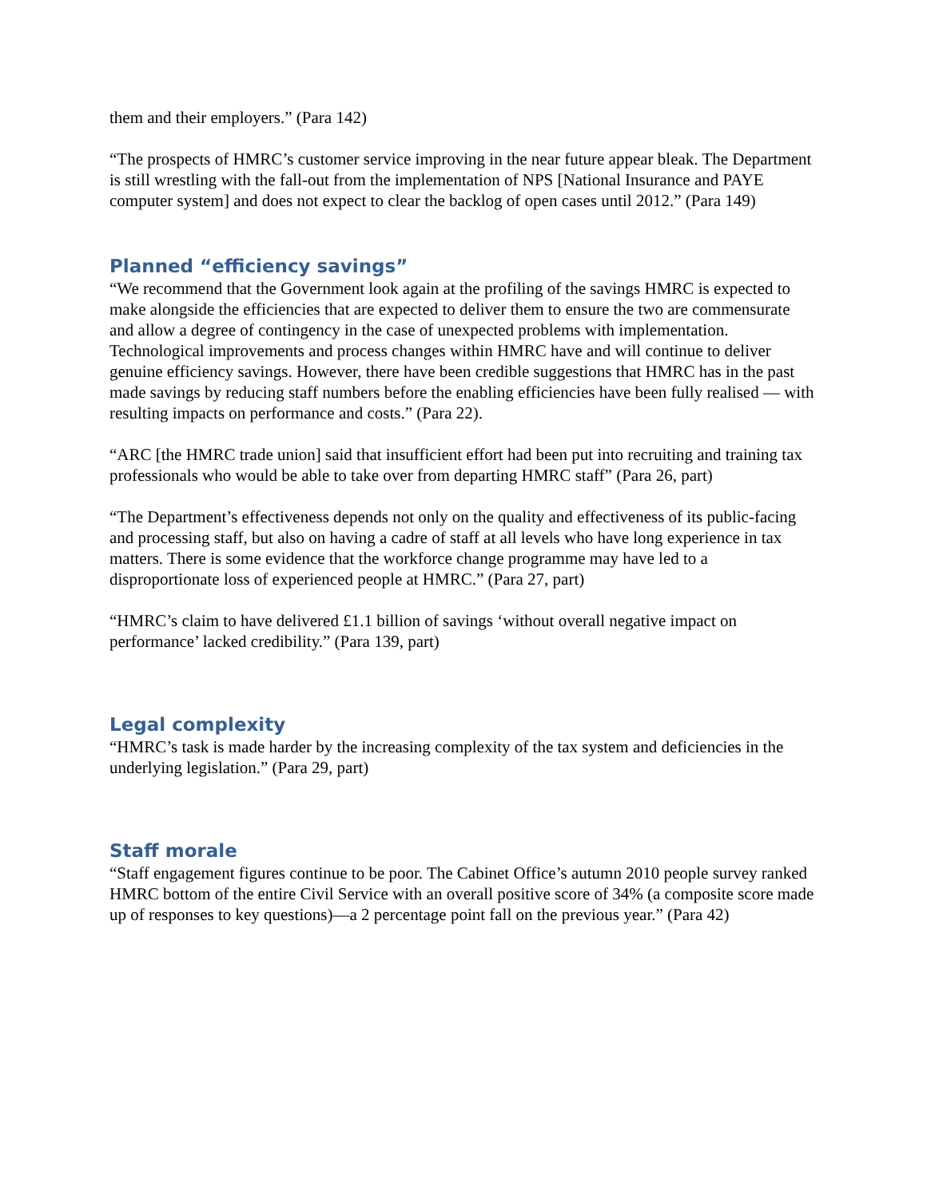them and their employers.” (Para 142)
“The prospects of HMRC’s customer service improving in the near future appear bleak. The Department is still wrestling with the fall-out from the implementation of NPS [National Insurance and PAYE computer system] and does not expect to clear the backlog of open cases until 2012.” (Para 149)
Planned “efficiency savings”
“We recommend that the Government look again at the profiling of the savings HMRC is expected to make alongside the efficiencies that are expected to deliver them to ensure the two are commensurate and allow a degree of contingency in the case of unexpected problems with implementation. Technological improvements and process changes within HMRC have and will continue to deliver genuine efficiency savings. However, there have been credible suggestions that HMRC has in the past made savings by reducing staff numbers before the enabling efficiencies have been fully realised — with resulting impacts on performance and costs.” (Para 22).
“ARC [the HMRC trade union] said that insufficient effort had been put into recruiting and training tax professionals who would be able to take over from departing HMRC staff” (Para 26, part)
“The Department’s effectiveness depends not only on the quality and effectiveness of its public-facing and processing staff, but also on having a cadre of staff at all levels who have long experience in tax matters. There is some evidence that the workforce change programme may have led to a disproportionate loss of experienced people at HMRC.” (Para 27, part)
“HMRC’s claim to have delivered £1.1 billion of savings ‘without overall negative impact on performance’ lacked credibility.” (Para 139, part)
Legal complexity
“HMRC’s task is made harder by the increasing complexity of the tax system and deficiencies in the underlying legislation.” (Para 29, part)
Staff morale
“Staff engagement figures continue to be poor. The Cabinet Office’s autumn 2010 people survey ranked HMRC bottom of the entire Civil Service with an overall positive score of 34% (a composite score made up of responses to key questions)—a 2 percentage point fall on the previous year.” (Para 42)